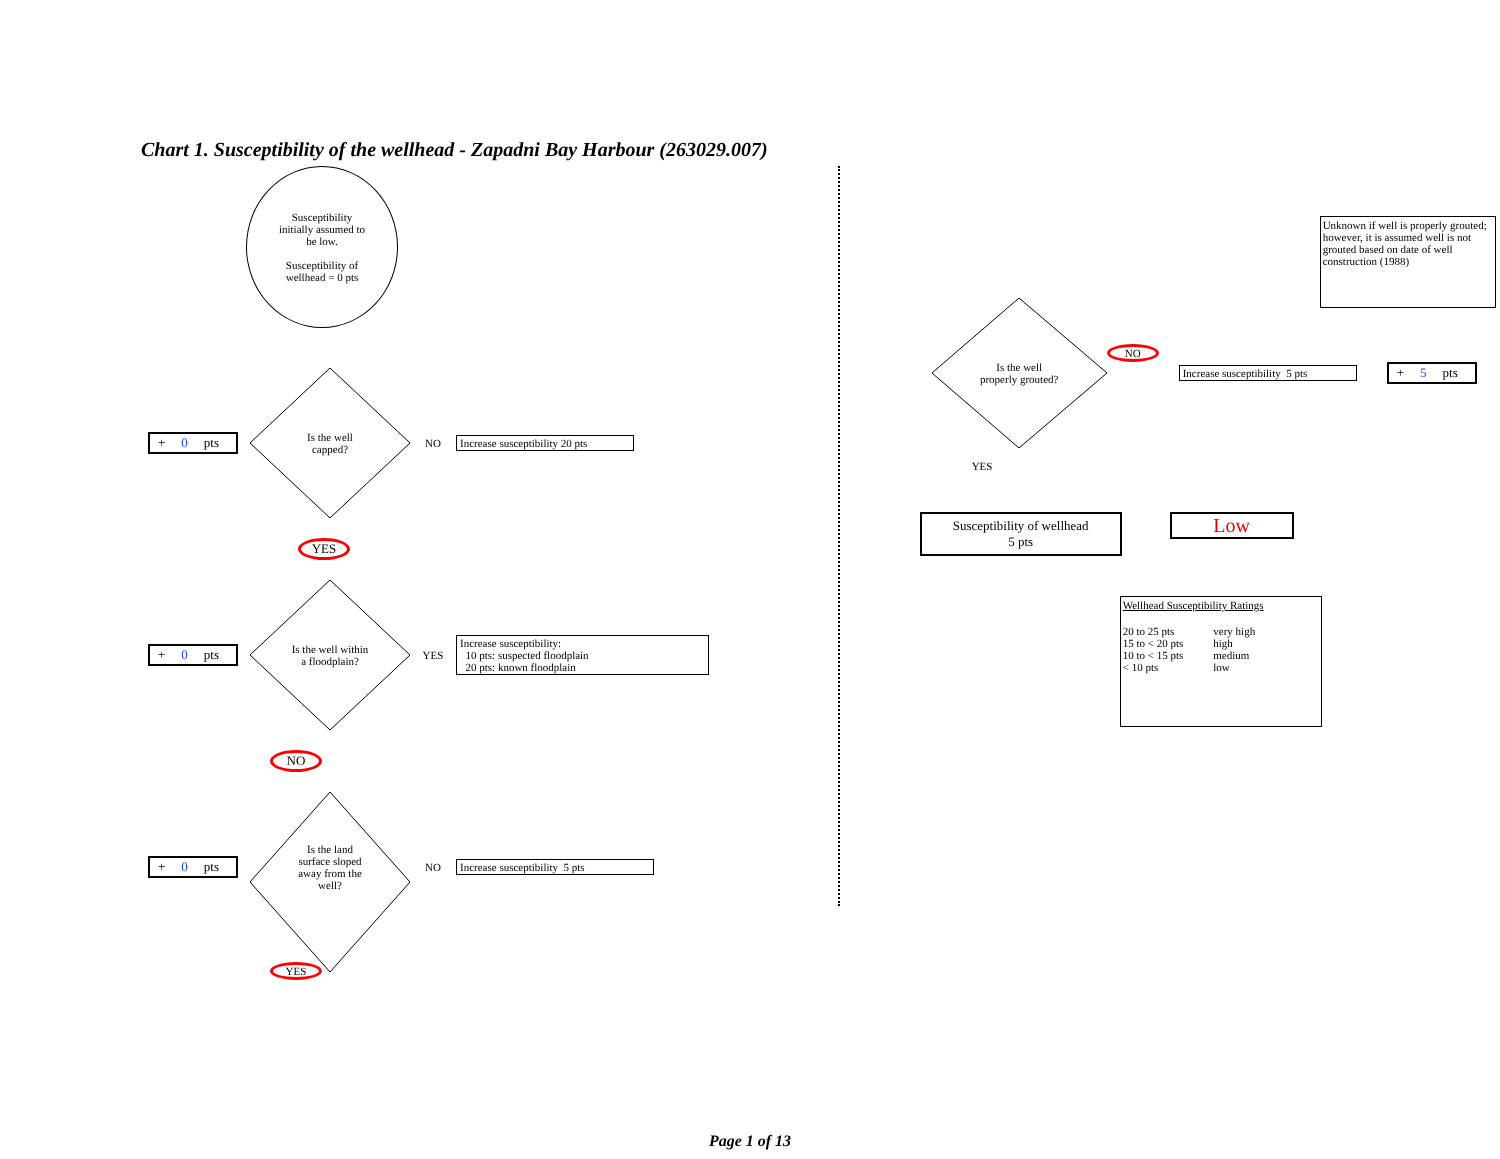Chart 1. Susceptibility of the wellhead - Zapadni Bay Harbour (263029.007)
Susceptibility
initially assumed to
be low.
Susceptibility of
wellhead = 0 pts
+ 0 pts
Is the well capped?
NO
Increase susceptibility 20 pts
YES
+ 0 pts
Is the well within a floodplain?
YES
Increase susceptibility:
10 pts: suspected floodplain
20 pts: known floodplain
NO
+ 0 pts
Is the land surface sloped away from the well?
NO
Increase susceptibility 5 pts
YES
Unknown if well is properly grouted; however, it is assumed well is not grouted based on date of well construction (1988)
Is the well properly grouted?
NO
Increase susceptibility 5 pts
+ 5 pts
YES
Susceptibility of wellhead
5 pts
Low
Wellhead Susceptibility Ratings
| 20 to 25 pts | very high |
| 15 to < 20 pts | high |
| 10 to < 15 pts | medium |
| < 10 pts | low |
Page 1 of 13